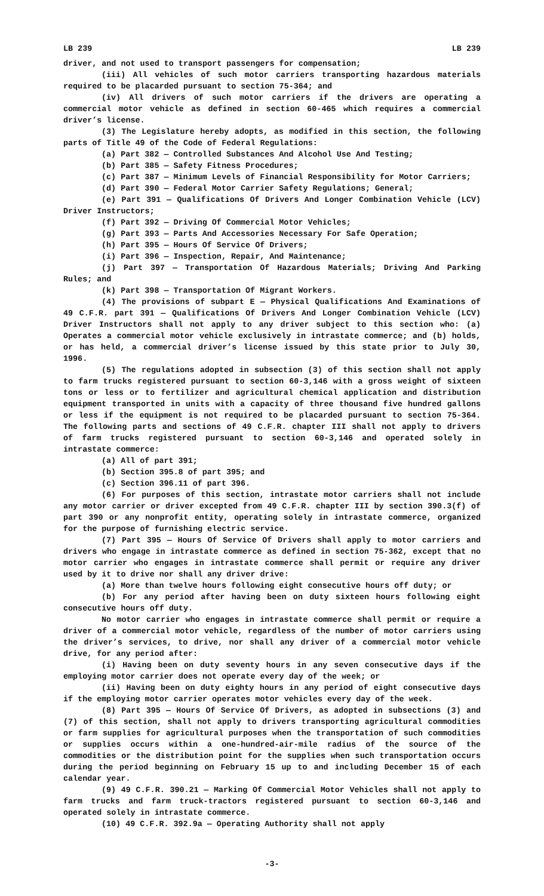LB 239 LB 239
driver, and not used to transport passengers for compensation;
(iii) All vehicles of such motor carriers transporting hazardous materials required to be placarded pursuant to section 75-364; and
(iv) All drivers of such motor carriers if the drivers are operating a commercial motor vehicle as defined in section 60-465 which requires a commercial driver’s license.
(3) The Legislature hereby adopts, as modified in this section, the following parts of Title 49 of the Code of Federal Regulations:
(a) Part 382 — Controlled Substances And Alcohol Use And Testing;
(b) Part 385 — Safety Fitness Procedures;
(c) Part 387 — Minimum Levels of Financial Responsibility for Motor Carriers;
(d) Part 390 — Federal Motor Carrier Safety Regulations; General;
(e) Part 391 — Qualifications Of Drivers And Longer Combination Vehicle (LCV) Driver Instructors;
(f) Part 392 — Driving Of Commercial Motor Vehicles;
(g) Part 393 — Parts And Accessories Necessary For Safe Operation;
(h) Part 395 — Hours Of Service Of Drivers;
(i) Part 396 — Inspection, Repair, And Maintenance;
(j) Part 397 — Transportation Of Hazardous Materials; Driving And Parking Rules; and
(k) Part 398 — Transportation Of Migrant Workers.
(4) The provisions of subpart E — Physical Qualifications And Examinations of 49 C.F.R. part 391 — Qualifications Of Drivers And Longer Combination Vehicle (LCV) Driver Instructors shall not apply to any driver subject to this section who: (a) Operates a commercial motor vehicle exclusively in intrastate commerce; and (b) holds, or has held, a commercial driver’s license issued by this state prior to July 30, 1996.
(5) The regulations adopted in subsection (3) of this section shall not apply to farm trucks registered pursuant to section 60-3,146 with a gross weight of sixteen tons or less or to fertilizer and agricultural chemical application and distribution equipment transported in units with a capacity of three thousand five hundred gallons or less if the equipment is not required to be placarded pursuant to section 75-364. The following parts and sections of 49 C.F.R. chapter III shall not apply to drivers of farm trucks registered pursuant to section 60-3,146 and operated solely in intrastate commerce:
(a) All of part 391;
(b) Section 395.8 of part 395; and
(c) Section 396.11 of part 396.
(6) For purposes of this section, intrastate motor carriers shall not include any motor carrier or driver excepted from 49 C.F.R. chapter III by section 390.3(f) of part 390 or any nonprofit entity, operating solely in intrastate commerce, organized for the purpose of furnishing electric service.
(7) Part 395 — Hours Of Service Of Drivers shall apply to motor carriers and drivers who engage in intrastate commerce as defined in section 75-362, except that no motor carrier who engages in intrastate commerce shall permit or require any driver used by it to drive nor shall any driver drive:
(a) More than twelve hours following eight consecutive hours off duty; or
(b) For any period after having been on duty sixteen hours following eight consecutive hours off duty.
No motor carrier who engages in intrastate commerce shall permit or require a driver of a commercial motor vehicle, regardless of the number of motor carriers using the driver’s services, to drive, nor shall any driver of a commercial motor vehicle drive, for any period after:
(i) Having been on duty seventy hours in any seven consecutive days if the employing motor carrier does not operate every day of the week; or
(ii) Having been on duty eighty hours in any period of eight consecutive days if the employing motor carrier operates motor vehicles every day of the week.
(8) Part 395 — Hours Of Service Of Drivers, as adopted in subsections (3) and (7) of this section, shall not apply to drivers transporting agricultural commodities or farm supplies for agricultural purposes when the transportation of such commodities or supplies occurs within a one-hundred-air-mile radius of the source of the commodities or the distribution point for the supplies when such transportation occurs during the period beginning on February 15 up to and including December 15 of each calendar year.
(9) 49 C.F.R. 390.21 — Marking Of Commercial Motor Vehicles shall not apply to farm trucks and farm truck-tractors registered pursuant to section 60-3,146 and operated solely in intrastate commerce.
(10) 49 C.F.R. 392.9a — Operating Authority shall not apply
-3-